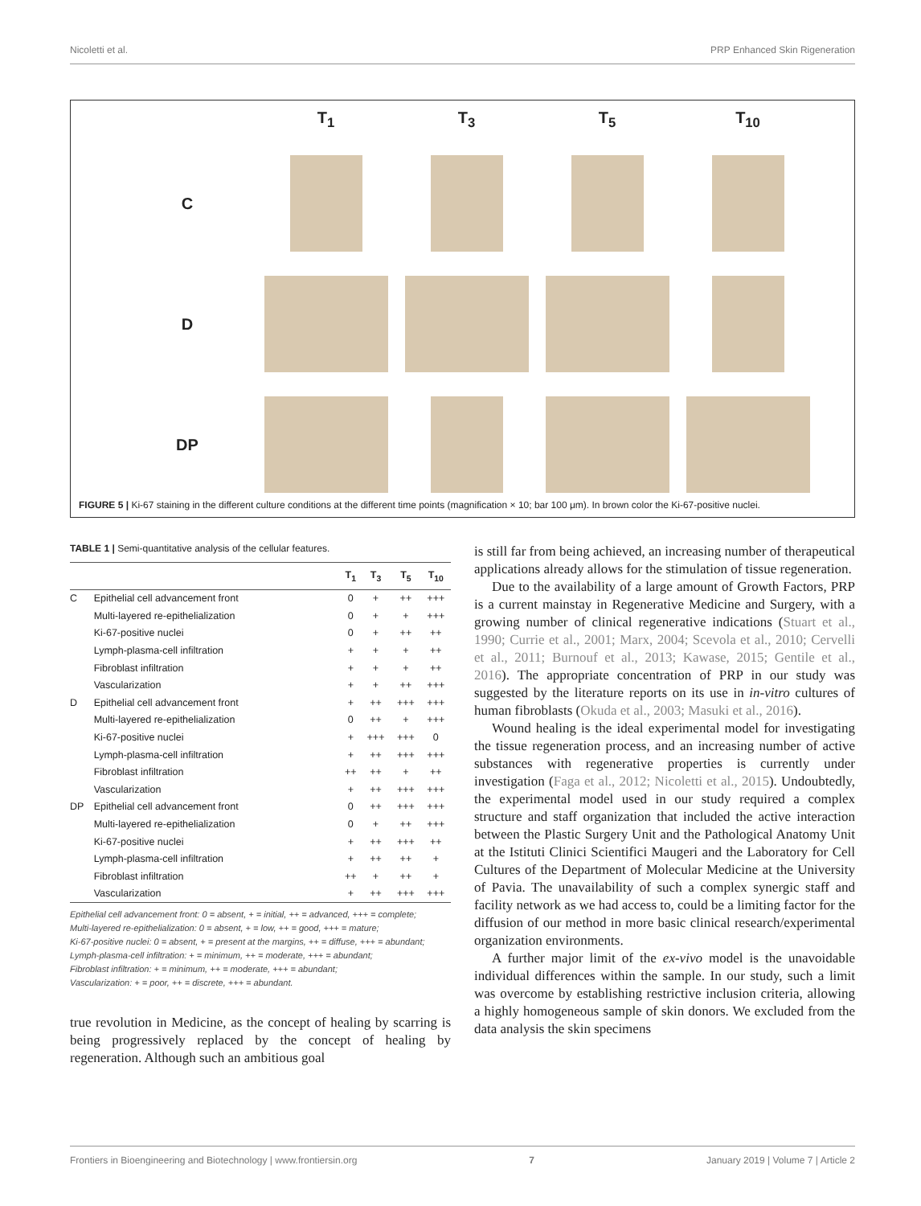Nicoletti et al. PRP Enhanced Skin Rigeneration
T<sub>1</sub> T<sub>3</sub> T<sub>5</sub> T<sub>10</sub> C
D
DP
FIGURE 5 | Ki-67 staining in the different culture conditions at the different time points (magnification × 10; bar 100 μm). In brown color the Ki-67-positive nuclei.
TABLE 1 | Semi-quantitative analysis of the cellular features.
| | | T<sub>1</sub> | T<sub>3</sub> | T<sub>5</sub> | T<sub>10</sub> |
| --- | --- | --- | --- | --- | --- |
| C | Epithelial cell advancement front | 0 | + | ++ | +++ |
| | Multi-layered re-epithelialization | 0 | + | + | +++ |
| | Ki-67-positive nuclei | 0 | + | ++ | ++ |
| | Lymph-plasma-cell infiltration | + | + | + | ++ |
| | Fibroblast infiltration | + | + | + | ++ |
| | Vascularization | + | + | ++ | +++ |
| D | Epithelial cell advancement front | + | ++ | +++ | +++ |
| | Multi-layered re-epithelialization | 0 | ++ | + | +++ |
| | Ki-67-positive nuclei | + | +++ | +++ | 0 |
| | Lymph-plasma-cell infiltration | + | ++ | +++ | +++ |
| | Fibroblast infiltration | ++ | ++ | + | ++ |
| | Vascularization | + | ++ | +++ | +++ |
| DP | Epithelial cell advancement front | 0 | ++ | +++ | +++ |
| | Multi-layered re-epithelialization | 0 | + | ++ | +++ |
| | Ki-67-positive nuclei | + | ++ | +++ | ++ |
| | Lymph-plasma-cell infiltration | + | ++ | ++ | + |
| | Fibroblast infiltration | ++ | + | ++ | + |
| | Vascularization | + | ++ | +++ | +++ |
Epithelial cell advancement front: 0 = absent, + = initial, ++ = advanced, +++ = complete;
Multi-layered re-epithelialization: 0 = absent, + = low, ++ = good, +++ = mature;
Ki-67-positive nuclei: 0 = absent, + = present at the margins, ++ = diffuse, +++ = abundant;
Lymph-plasma-cell infiltration: + = minimum, ++ = moderate, +++ = abundant;
Fibroblast infiltration: + = minimum, ++ = moderate, +++ = abundant;
Vascularization: + = poor, ++ = discrete, +++ = abundant.
true revolution in Medicine, as the concept of healing by scarring is being progressively replaced by the concept of healing by regeneration. Although such an ambitious goal
is still far from being achieved, an increasing number of therapeutical applications already allows for the stimulation of tissue regeneration.
Due to the availability of a large amount of Growth Factors, PRP is a current mainstay in Regenerative Medicine and Surgery, with a growing number of clinical regenerative indications (Stuart et al., 1990; Currie et al., 2001; Marx, 2004; Scevola et al., 2010; Cervelli et al., 2011; Burnouf et al., 2013; Kawase, 2015; Gentile et al., 2016). The appropriate concentration of PRP in our study was suggested by the literature reports on its use in in-vitro cultures of human fibroblasts (Okuda et al., 2003; Masuki et al., 2016).
Wound healing is the ideal experimental model for investigating the tissue regeneration process, and an increasing number of active substances with regenerative properties is currently under investigation (Faga et al., 2012; Nicoletti et al., 2015). Undoubtedly, the experimental model used in our study required a complex structure and staff organization that included the active interaction between the Plastic Surgery Unit and the Pathological Anatomy Unit at the Istituti Clinici Scientifici Maugeri and the Laboratory for Cell Cultures of the Department of Molecular Medicine at the University of Pavia. The unavailability of such a complex synergic staff and facility network as we had access to, could be a limiting factor for the diffusion of our method in more basic clinical research/experimental organization environments.
A further major limit of the ex-vivo model is the unavoidable individual differences within the sample. In our study, such a limit was overcome by establishing restrictive inclusion criteria, allowing a highly homogeneous sample of skin donors. We excluded from the data analysis the skin specimens
Frontiers in Bioengineering and Biotechnology | www.frontiersin.org 7 January 2019 | Volume 7 | Article 2